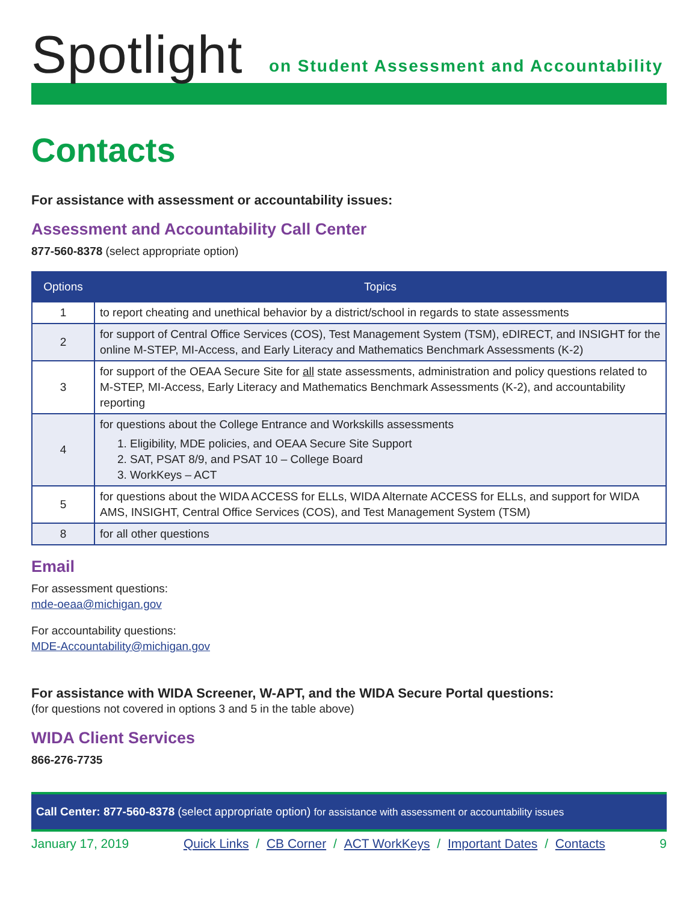Spotlight
on Student Assessment and Accountability
Contacts
For assistance with assessment or accountability issues:
Assessment and Accountability Call Center
877-560-8378 (select appropriate option)
| Options | Topics |
| --- | --- |
| 1 | to report cheating and unethical behavior by a district/school in regards to state assessments |
| 2 | for support of Central Office Services (COS), Test Management System (TSM), eDIRECT, and INSIGHT for the online M-STEP, MI-Access, and Early Literacy and Mathematics Benchmark Assessments (K-2) |
| 3 | for support of the OEAA Secure Site for all state assessments, administration and policy questions related to M-STEP, MI-Access, Early Literacy and Mathematics Benchmark Assessments (K-2), and accountability reporting |
| 4 | for questions about the College Entrance and Workskills assessments 1. Eligibility, MDE policies, and OEAA Secure Site Support 2. SAT, PSAT 8/9, and PSAT 10 – College Board 3. WorkKeys – ACT |
| 5 | for questions about the WIDA ACCESS for ELLs, WIDA Alternate ACCESS for ELLs, and support for WIDA AMS, INSIGHT, Central Office Services (COS), and Test Management System (TSM) |
| 8 | for all other questions |
Email
For assessment questions:
mde-oeaa@michigan.gov
For accountability questions:
MDE-Accountability@michigan.gov
For assistance with WIDA Screener, W-APT, and the WIDA Secure Portal questions:
(for questions not covered in options 3 and 5 in the table above)
WIDA Client Services
866-276-7735
Call Center: 877-560-8378 (select appropriate option) for assistance with assessment or accountability issues
January 17, 2019 Quick Links / CB Corner / ACT WorkKeys / Important Dates / Contacts 9